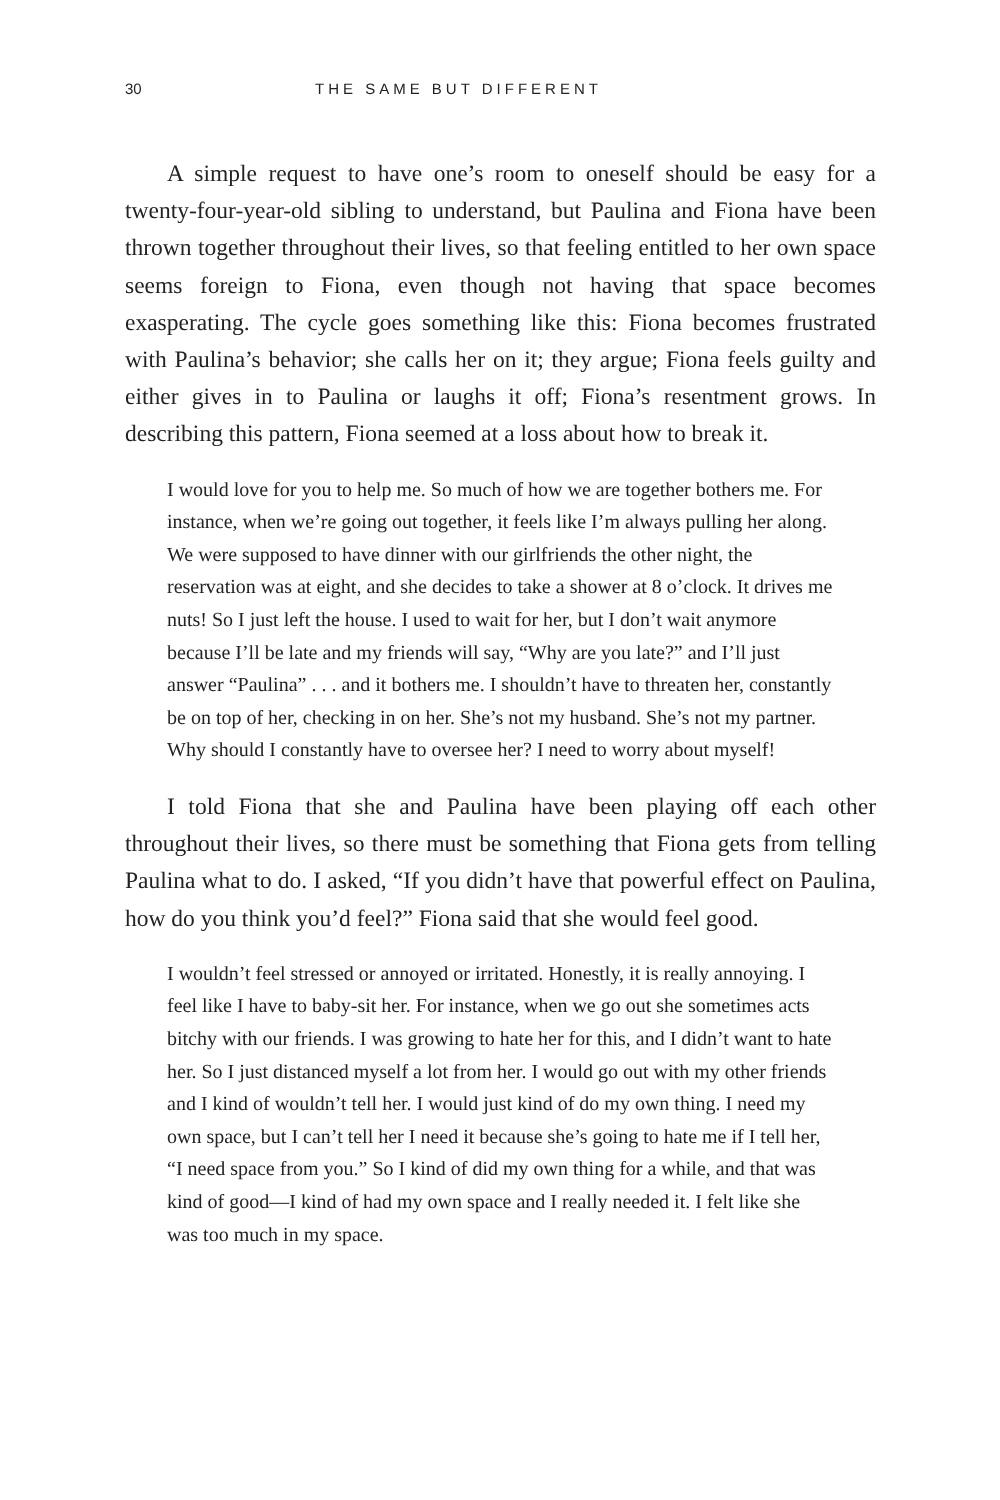30 THE SAME BUT DIFFERENT
A simple request to have one’s room to oneself should be easy for a twenty-four-year-old sibling to understand, but Paulina and Fiona have been thrown together throughout their lives, so that feeling entitled to her own space seems foreign to Fiona, even though not having that space becomes exasperating. The cycle goes something like this: Fiona becomes frustrated with Paulina’s behavior; she calls her on it; they argue; Fiona feels guilty and either gives in to Paulina or laughs it off; Fiona’s resentment grows. In describing this pattern, Fiona seemed at a loss about how to break it.
I would love for you to help me. So much of how we are together bothers me. For instance, when we’re going out together, it feels like I’m always pulling her along. We were supposed to have dinner with our girlfriends the other night, the reservation was at eight, and she decides to take a shower at 8 o’clock. It drives me nuts! So I just left the house. I used to wait for her, but I don’t wait anymore because I’ll be late and my friends will say, “Why are you late?” and I’ll just answer “Paulina” . . . and it bothers me. I shouldn’t have to threaten her, constantly be on top of her, checking in on her. She’s not my husband. She’s not my partner. Why should I constantly have to oversee her? I need to worry about myself!
I told Fiona that she and Paulina have been playing off each other throughout their lives, so there must be something that Fiona gets from telling Paulina what to do. I asked, “If you didn’t have that powerful effect on Paulina, how do you think you’d feel?” Fiona said that she would feel good.
I wouldn’t feel stressed or annoyed or irritated. Honestly, it is really annoying. I feel like I have to baby-sit her. For instance, when we go out she sometimes acts bitchy with our friends. I was growing to hate her for this, and I didn’t want to hate her. So I just distanced myself a lot from her. I would go out with my other friends and I kind of wouldn’t tell her. I would just kind of do my own thing. I need my own space, but I can’t tell her I need it because she’s going to hate me if I tell her, “I need space from you.” So I kind of did my own thing for a while, and that was kind of good—I kind of had my own space and I really needed it. I felt like she was too much in my space.